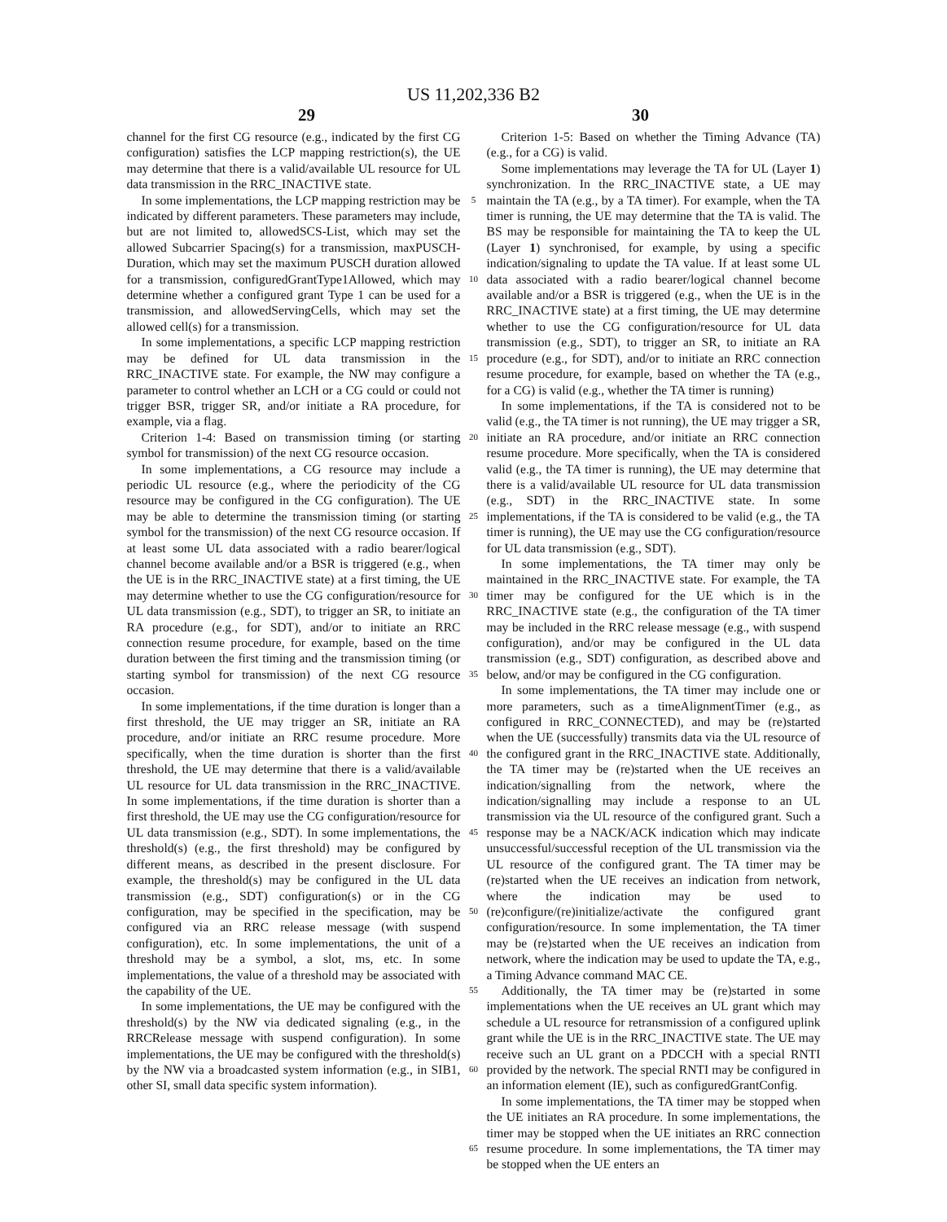US 11,202,336 B2
29 30
channel for the first CG resource (e.g., indicated by the first CG configuration) satisfies the LCP mapping restriction(s), the UE may determine that there is a valid/available UL resource for UL data transmission in the RRC_INACTIVE state.
In some implementations, the LCP mapping restriction may be indicated by different parameters. These parameters may include, but are not limited to, allowedSCS-List, which may set the allowed Subcarrier Spacing(s) for a transmission, maxPUSCH-Duration, which may set the maximum PUSCH duration allowed for a transmission, configuredGrantType1Allowed, which may determine whether a configured grant Type 1 can be used for a transmission, and allowedServingCells, which may set the allowed cell(s) for a transmission.
In some implementations, a specific LCP mapping restriction may be defined for UL data transmission in the RRC_INACTIVE state. For example, the NW may configure a parameter to control whether an LCH or a CG could or could not trigger BSR, trigger SR, and/or initiate a RA procedure, for example, via a flag.
Criterion 1-4: Based on transmission timing (or starting symbol for transmission) of the next CG resource occasion.
In some implementations, a CG resource may include a periodic UL resource (e.g., where the periodicity of the CG resource may be configured in the CG configuration). The UE may be able to determine the transmission timing (or starting symbol for the transmission) of the next CG resource occasion. If at least some UL data associated with a radio bearer/logical channel become available and/or a BSR is triggered (e.g., when the UE is in the RRC_INACTIVE state) at a first timing, the UE may determine whether to use the CG configuration/resource for UL data transmission (e.g., SDT), to trigger an SR, to initiate an RA procedure (e.g., for SDT), and/or to initiate an RRC connection resume procedure, for example, based on the time duration between the first timing and the transmission timing (or starting symbol for transmission) of the next CG resource occasion.
In some implementations, if the time duration is longer than a first threshold, the UE may trigger an SR, initiate an RA procedure, and/or initiate an RRC resume procedure. More specifically, when the time duration is shorter than the first threshold, the UE may determine that there is a valid/available UL resource for UL data transmission in the RRC_INACTIVE. In some implementations, if the time duration is shorter than a first threshold, the UE may use the CG configuration/resource for UL data transmission (e.g., SDT). In some implementations, the threshold(s) (e.g., the first threshold) may be configured by different means, as described in the present disclosure. For example, the threshold(s) may be configured in the UL data transmission (e.g., SDT) configuration(s) or in the CG configuration, may be specified in the specification, may be configured via an RRC release message (with suspend configuration), etc. In some implementations, the unit of a threshold may be a symbol, a slot, ms, etc. In some implementations, the value of a threshold may be associated with the capability of the UE.
In some implementations, the UE may be configured with the threshold(s) by the NW via dedicated signaling (e.g., in the RRCRelease message with suspend configuration). In some implementations, the UE may be configured with the threshold(s) by the NW via a broadcasted system information (e.g., in SIB1, other SI, small data specific system information).
5
10
15
20
25
30
35
40
45
50
55
60
65
Criterion 1-5: Based on whether the Timing Advance (TA) (e.g., for a CG) is valid.
Some implementations may leverage the TA for UL (Layer 1) synchronization. In the RRC_INACTIVE state, a UE may maintain the TA (e.g., by a TA timer). For example, when the TA timer is running, the UE may determine that the TA is valid. The BS may be responsible for maintaining the TA to keep the UL (Layer 1) synchronised, for example, by using a specific indication/signaling to update the TA value. If at least some UL data associated with a radio bearer/logical channel become available and/or a BSR is triggered (e.g., when the UE is in the RRC_INACTIVE state) at a first timing, the UE may determine whether to use the CG configuration/resource for UL data transmission (e.g., SDT), to trigger an SR, to initiate an RA procedure (e.g., for SDT), and/or to initiate an RRC connection resume procedure, for example, based on whether the TA (e.g., for a CG) is valid (e.g., whether the TA timer is running)
In some implementations, if the TA is considered not to be valid (e.g., the TA timer is not running), the UE may trigger a SR, initiate an RA procedure, and/or initiate an RRC connection resume procedure. More specifically, when the TA is considered valid (e.g., the TA timer is running), the UE may determine that there is a valid/available UL resource for UL data transmission (e.g., SDT) in the RRC_INACTIVE state. In some implementations, if the TA is considered to be valid (e.g., the TA timer is running), the UE may use the CG configuration/resource for UL data transmission (e.g., SDT).
In some implementations, the TA timer may only be maintained in the RRC_INACTIVE state. For example, the TA timer may be configured for the UE which is in the RRC_INACTIVE state (e.g., the configuration of the TA timer may be included in the RRC release message (e.g., with suspend configuration), and/or may be configured in the UL data transmission (e.g., SDT) configuration, as described above and below, and/or may be configured in the CG configuration.
In some implementations, the TA timer may include one or more parameters, such as a timeAlignmentTimer (e.g., as configured in RRC_CONNECTED), and may be (re)started when the UE (successfully) transmits data via the UL resource of the configured grant in the RRC_INACTIVE state. Additionally, the TA timer may be (re)started when the UE receives an indication/signalling from the network, where the indication/signalling may include a response to an UL transmission via the UL resource of the configured grant. Such a response may be a NACK/ACK indication which may indicate unsuccessful/successful reception of the UL transmission via the UL resource of the configured grant. The TA timer may be (re)started when the UE receives an indication from network, where the indication may be used to (re)configure/(re)initialize/activate the configured grant configuration/resource. In some implementation, the TA timer may be (re)started when the UE receives an indication from network, where the indication may be used to update the TA, e.g., a Timing Advance command MAC CE.
Additionally, the TA timer may be (re)started in some implementations when the UE receives an UL grant which may schedule a UL resource for retransmission of a configured uplink grant while the UE is in the RRC_INACTIVE state. The UE may receive such an UL grant on a PDCCH with a special RNTI provided by the network. The special RNTI may be configured in an information element (IE), such as configuredGrantConfig.
In some implementations, the TA timer may be stopped when the UE initiates an RA procedure. In some implementations, the timer may be stopped when the UE initiates an RRC connection resume procedure. In some implementations, the TA timer may be stopped when the UE enters an